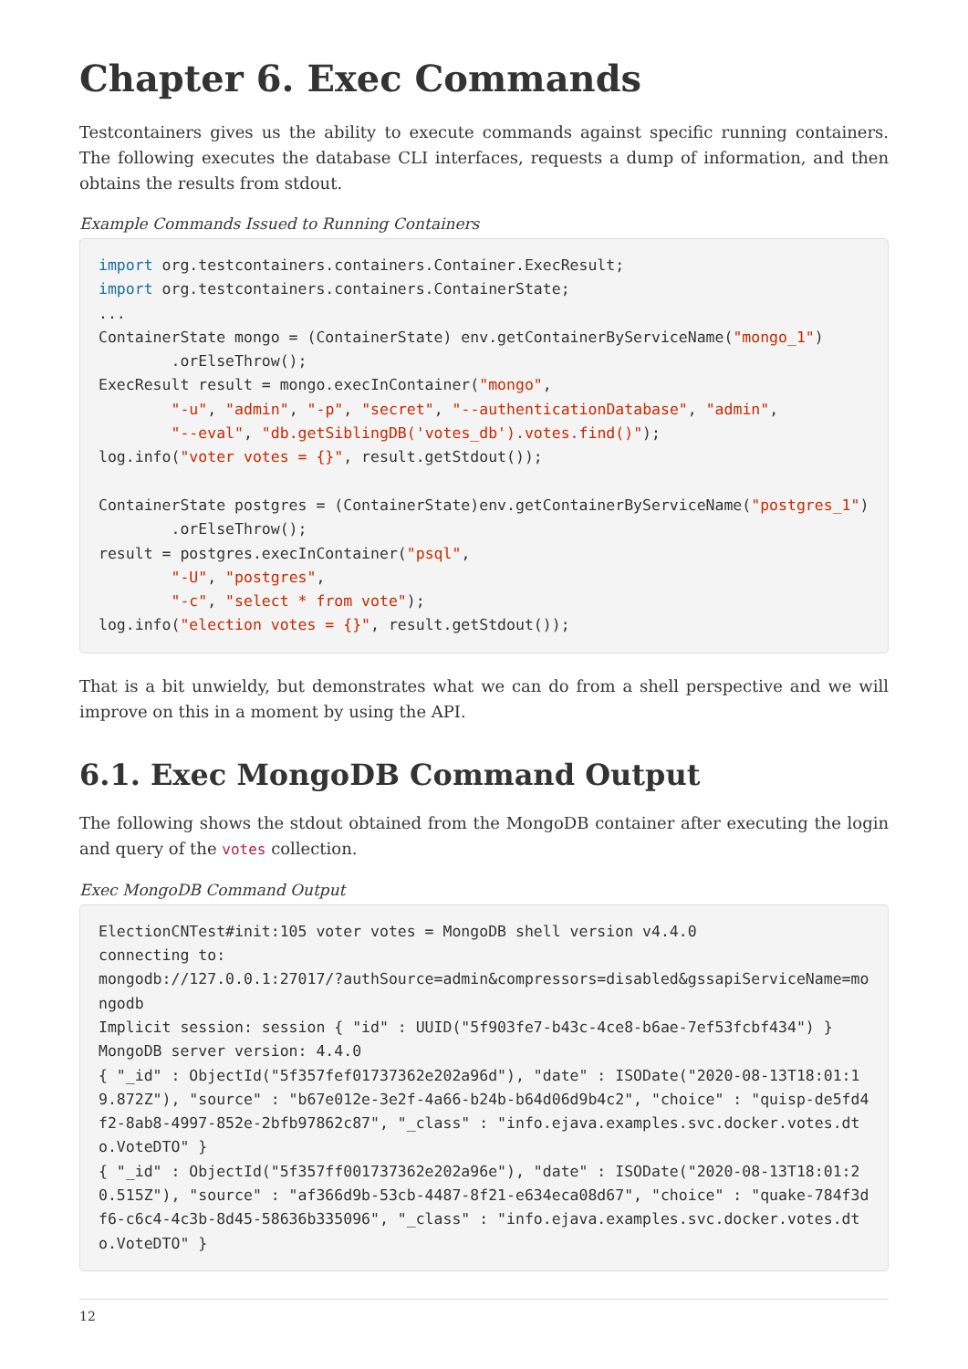Chapter 6. Exec Commands
Testcontainers gives us the ability to execute commands against specific running containers. The following executes the database CLI interfaces, requests a dump of information, and then obtains the results from stdout.
Example Commands Issued to Running Containers
import org.testcontainers.containers.Container.ExecResult;
import org.testcontainers.containers.ContainerState;
...
ContainerState mongo = (ContainerState) env.getContainerByServiceName("mongo_1")
        .orElseThrow();
ExecResult result = mongo.execInContainer("mongo",
        "-u", "admin", "-p", "secret", "--authenticationDatabase", "admin",
        "--eval", "db.getSiblingDB('votes_db').votes.find()");
log.info("voter votes = {}", result.getStdout());

ContainerState postgres = (ContainerState)env.getContainerByServiceName("postgres_1")
        .orElseThrow();
result = postgres.execInContainer("psql",
        "-U", "postgres",
        "-c", "select * from vote");
log.info("election votes = {}", result.getStdout());
That is a bit unwieldy, but demonstrates what we can do from a shell perspective and we will improve on this in a moment by using the API.
6.1. Exec MongoDB Command Output
The following shows the stdout obtained from the MongoDB container after executing the login and query of the votes collection.
Exec MongoDB Command Output
ElectionCNTest#init:105 voter votes = MongoDB shell version v4.4.0
connecting to:
mongodb://127.0.0.1:27017/?authSource=admin&compressors=disabled&gssapiServiceName=mongodb
Implicit session: session { "id" : UUID("5f903fe7-b43c-4ce8-b6ae-7ef53fcbf434") }
MongoDB server version: 4.4.0
{ "_id" : ObjectId("5f357fef01737362e202a96d"), "date" : ISODate("2020-08-13T18:01:19.872Z"), "source" : "b67e012e-3e2f-4a66-b24b-b64d06d9b4c2", "choice" : "quisp-de5fd4f2-8ab8-4997-852e-2bfb97862c87", "_class" : "info.ejava.examples.svc.docker.votes.dto.VoteDTO" }
{ "_id" : ObjectId("5f357ff001737362e202a96e"), "date" : ISODate("2020-08-13T18:01:20.515Z"), "source" : "af366d9b-53cb-4487-8f21-e634eca08d67", "choice" : "quake-784f3df6-c6c4-4c3b-8d45-58636b335096", "_class" : "info.ejava.examples.svc.docker.votes.dto.VoteDTO" }
12